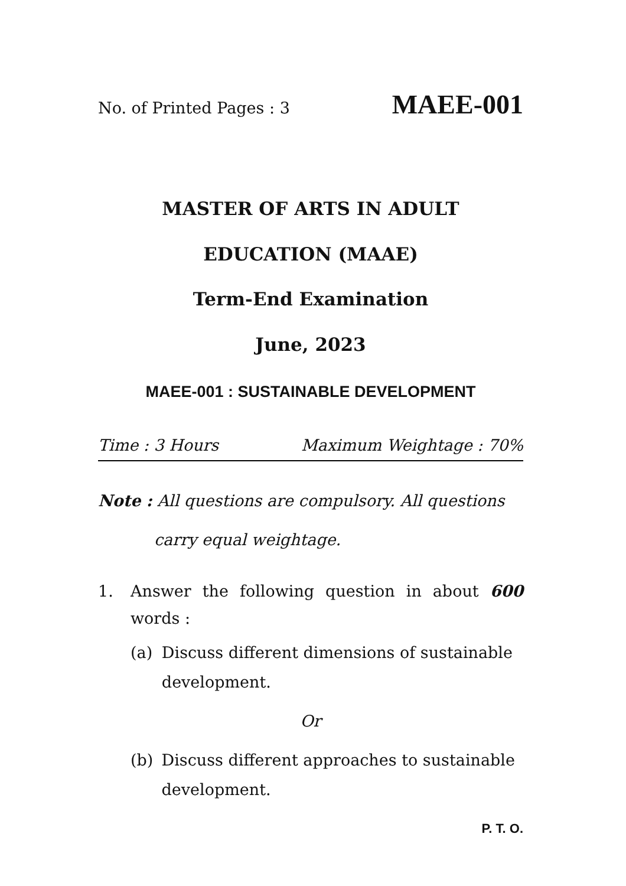No. of Printed Pages : 3 MAEE-001
MASTER OF ARTS IN ADULT
EDUCATION (MAAE)
Term-End Examination
June, 2023
MAEE-001 : SUSTAINABLE DEVELOPMENT
Time : 3 Hours Maximum Weightage : 70%
Note : All questions are compulsory. All questions
carry equal weightage.
1. Answer the following question in about 600 words :
(a) Discuss different dimensions of sustainable development.
Or
(b) Discuss different approaches to sustainable development.
P. T. O.